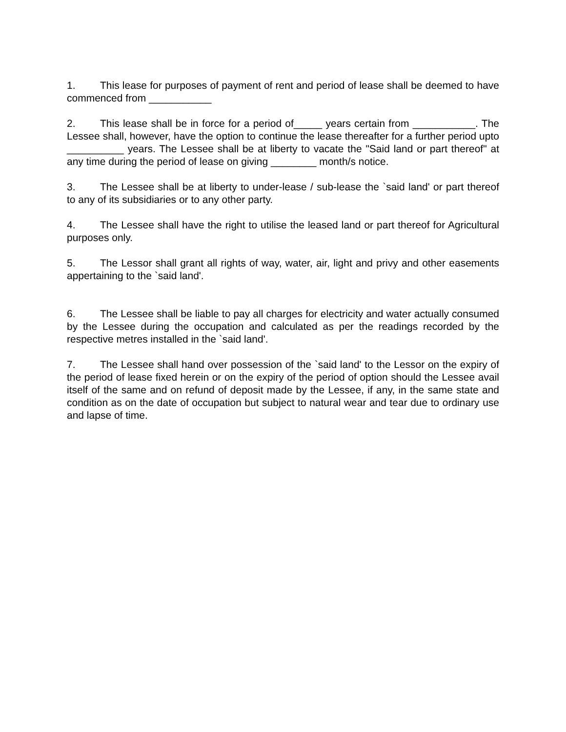1. This lease for purposes of payment of rent and period of lease shall be deemed to have commenced from ___________
2. This lease shall be in force for a period of_____ years certain from ___________. The Lessee shall, however, have the option to continue the lease thereafter for a further period upto __________ years. The Lessee shall be at liberty to vacate the "Said land or part thereof" at any time during the period of lease on giving ________ month/s notice.
3. The Lessee shall be at liberty to under-lease / sub-lease the `said land' or part thereof to any of its subsidiaries or to any other party.
4. The Lessee shall have the right to utilise the leased land or part thereof for Agricultural purposes only.
5. The Lessor shall grant all rights of way, water, air, light and privy and other easements appertaining to the `said land'.
6. The Lessee shall be liable to pay all charges for electricity and water actually consumed by the Lessee during the occupation and calculated as per the readings recorded by the respective metres installed in the `said land'.
7. The Lessee shall hand over possession of the `said land' to the Lessor on the expiry of the period of lease fixed herein or on the expiry of the period of option should the Lessee avail itself of the same and on refund of deposit made by the Lessee, if any, in the same state and condition as on the date of occupation but subject to natural wear and tear due to ordinary use and lapse of time.